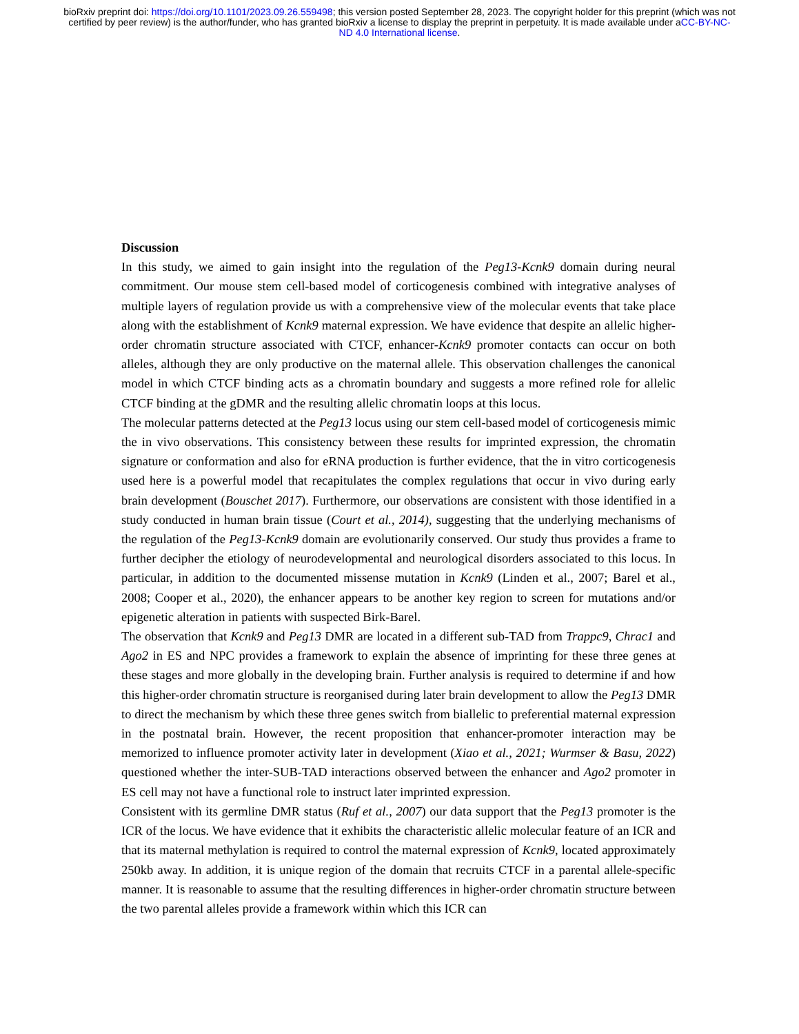bioRxiv preprint doi: https://doi.org/10.1101/2023.09.26.559498; this version posted September 28, 2023. The copyright holder for this preprint (which was not certified by peer review) is the author/funder, who has granted bioRxiv a license to display the preprint in perpetuity. It is made available under aCC-BY-NC-ND 4.0 International license.
Discussion
In this study, we aimed to gain insight into the regulation of the Peg13-Kcnk9 domain during neural commitment. Our mouse stem cell-based model of corticogenesis combined with integrative analyses of multiple layers of regulation provide us with a comprehensive view of the molecular events that take place along with the establishment of Kcnk9 maternal expression. We have evidence that despite an allelic higher-order chromatin structure associated with CTCF, enhancer-Kcnk9 promoter contacts can occur on both alleles, although they are only productive on the maternal allele. This observation challenges the canonical model in which CTCF binding acts as a chromatin boundary and suggests a more refined role for allelic CTCF binding at the gDMR and the resulting allelic chromatin loops at this locus.
The molecular patterns detected at the Peg13 locus using our stem cell-based model of corticogenesis mimic the in vivo observations. This consistency between these results for imprinted expression, the chromatin signature or conformation and also for eRNA production is further evidence, that the in vitro corticogenesis used here is a powerful model that recapitulates the complex regulations that occur in vivo during early brain development (Bouschet 2017). Furthermore, our observations are consistent with those identified in a study conducted in human brain tissue (Court et al., 2014), suggesting that the underlying mechanisms of the regulation of the Peg13-Kcnk9 domain are evolutionarily conserved. Our study thus provides a frame to further decipher the etiology of neurodevelopmental and neurological disorders associated to this locus. In particular, in addition to the documented missense mutation in Kcnk9 (Linden et al., 2007; Barel et al., 2008; Cooper et al., 2020), the enhancer appears to be another key region to screen for mutations and/or epigenetic alteration in patients with suspected Birk-Barel.
The observation that Kcnk9 and Peg13 DMR are located in a different sub-TAD from Trappc9, Chrac1 and Ago2 in ES and NPC provides a framework to explain the absence of imprinting for these three genes at these stages and more globally in the developing brain. Further analysis is required to determine if and how this higher-order chromatin structure is reorganised during later brain development to allow the Peg13 DMR to direct the mechanism by which these three genes switch from biallelic to preferential maternal expression in the postnatal brain. However, the recent proposition that enhancer-promoter interaction may be memorized to influence promoter activity later in development (Xiao et al., 2021; Wurmser & Basu, 2022) questioned whether the inter-SUB-TAD interactions observed between the enhancer and Ago2 promoter in ES cell may not have a functional role to instruct later imprinted expression.
Consistent with its germline DMR status (Ruf et al., 2007) our data support that the Peg13 promoter is the ICR of the locus. We have evidence that it exhibits the characteristic allelic molecular feature of an ICR and that its maternal methylation is required to control the maternal expression of Kcnk9, located approximately 250kb away. In addition, it is unique region of the domain that recruits CTCF in a parental allele-specific manner. It is reasonable to assume that the resulting differences in higher-order chromatin structure between the two parental alleles provide a framework within which this ICR can